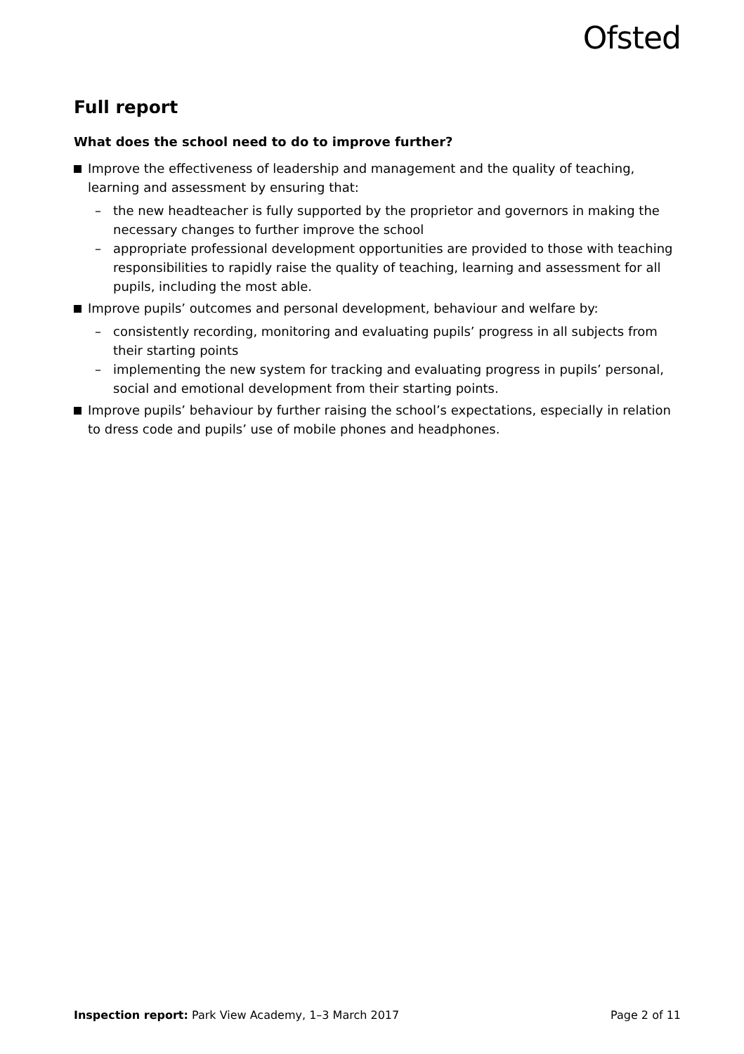Ofsted
Full report
What does the school need to do to improve further?
Improve the effectiveness of leadership and management and the quality of teaching, learning and assessment by ensuring that:
– the new headteacher is fully supported by the proprietor and governors in making the necessary changes to further improve the school
– appropriate professional development opportunities are provided to those with teaching responsibilities to rapidly raise the quality of teaching, learning and assessment for all pupils, including the most able.
Improve pupils’ outcomes and personal development, behaviour and welfare by:
– consistently recording, monitoring and evaluating pupils’ progress in all subjects from their starting points
– implementing the new system for tracking and evaluating progress in pupils’ personal, social and emotional development from their starting points.
Improve pupils’ behaviour by further raising the school’s expectations, especially in relation to dress code and pupils’ use of mobile phones and headphones.
Inspection report: Park View Academy, 1–3 March 2017 Page 2 of 11